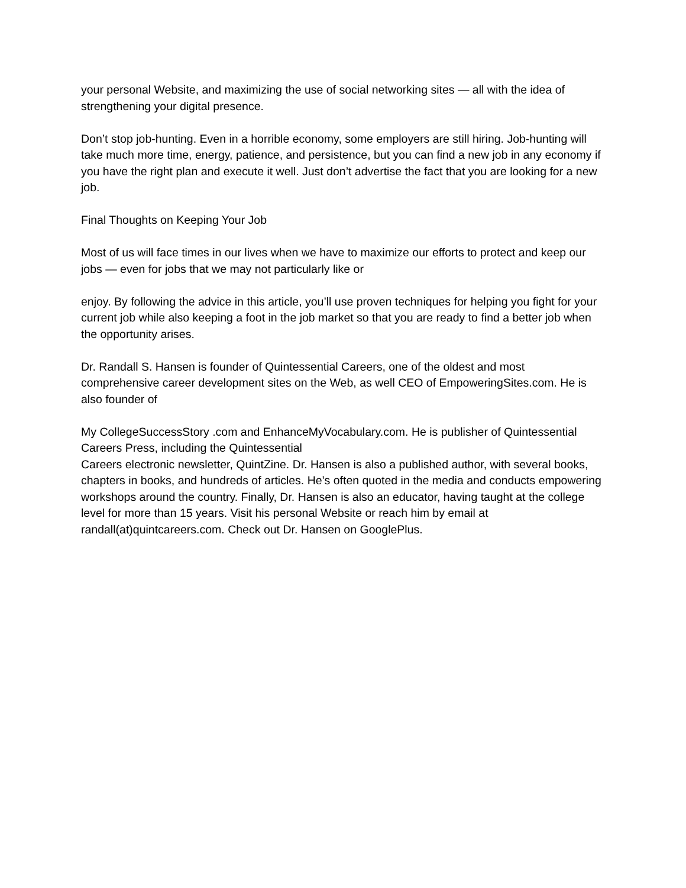your personal Website, and maximizing the use of social networking sites — all with the idea of strengthening your digital presence.
Don’t stop job-hunting. Even in a horrible economy, some employers are still hiring. Job-hunting will take much more time, energy, patience, and persistence, but you can find a new job in any economy if you have the right plan and execute it well. Just don’t advertise the fact that you are looking for a new job.
Final Thoughts on Keeping Your Job
Most of us will face times in our lives when we have to maximize our efforts to protect and keep our jobs — even for jobs that we may not particularly like or
enjoy. By following the advice in this article, you’ll use proven techniques for helping you fight for your current job while also keeping a foot in the job market so that you are ready to find a better job when the opportunity arises.
Dr. Randall S. Hansen is founder of Quintessential Careers, one of the oldest and most comprehensive career development sites on the Web, as well CEO of EmpoweringSites.com. He is also founder of
My CollegeSuccessStory .com and EnhanceMyVocabulary.com. He is publisher of Quintessential Careers Press, including the Quintessential
Careers electronic newsletter, QuintZine. Dr. Hansen is also a published author, with several books, chapters in books, and hundreds of articles. He’s often quoted in the media and conducts empowering workshops around the country. Finally, Dr. Hansen is also an educator, having taught at the college level for more than 15 years. Visit his personal Website or reach him by email at randall(at)quintcareers.com. Check out Dr. Hansen on GooglePlus.